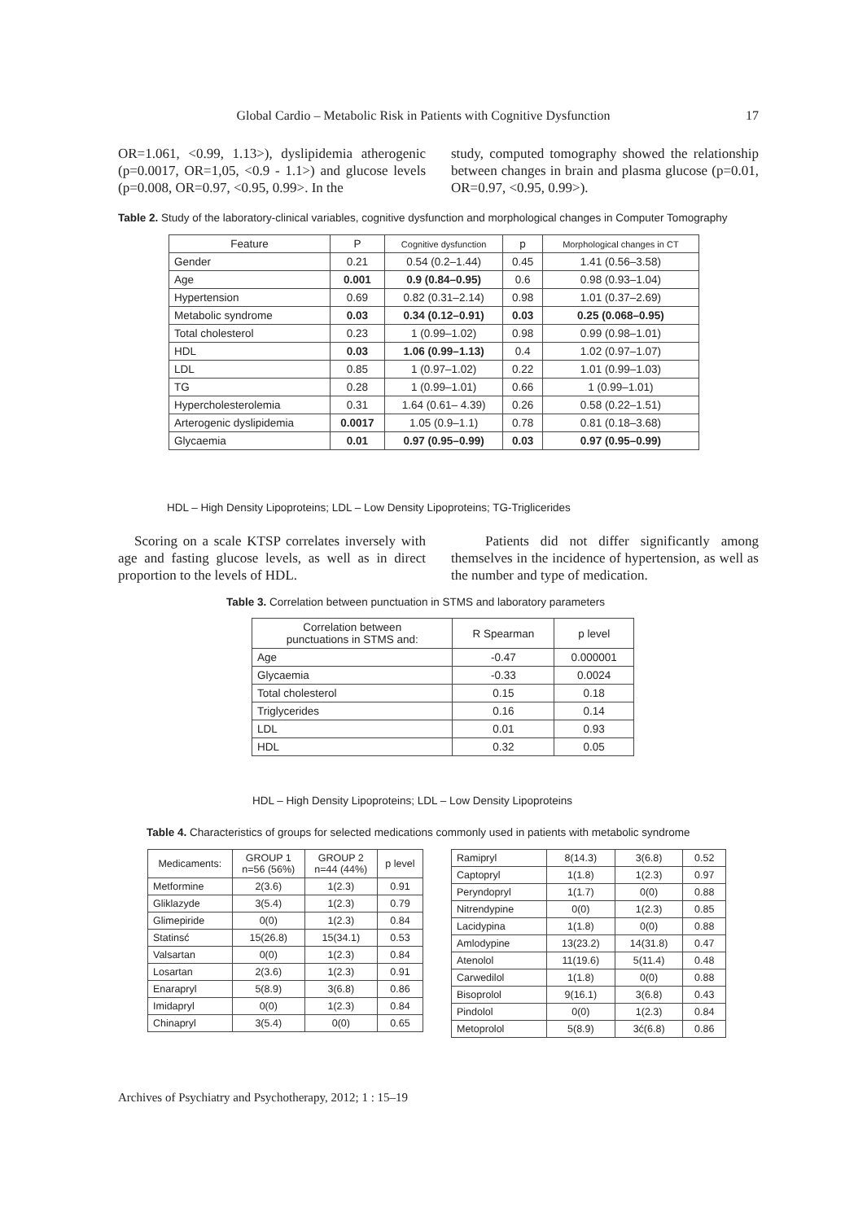Global Cardio – Metabolic Risk in Patients with Cognitive Dysfunction 17
OR=1.061, <0.99, 1.13>), dyslipidemia atherogenic (p=0.0017, OR=1,05, <0.9 - 1.1>) and glucose levels (p=0.008, OR=0.97, <0.95, 0.99>. In the
study, computed tomography showed the relationship between changes in brain and plasma glucose (p=0.01, OR=0.97, <0.95, 0.99>).
Table 2. Study of the laboratory-clinical variables, cognitive dysfunction and morphological changes in Computer Tomography
| Feature | P | Cognitive dysfunction | p | Morphological changes in CT |
| --- | --- | --- | --- | --- |
| Gender | 0.21 | 0.54 (0.2–1.44) | 0.45 | 1.41 (0.56–3.58) |
| Age | 0.001 | 0.9 (0.84–0.95) | 0.6 | 0.98 (0.93–1.04) |
| Hypertension | 0.69 | 0.82 (0.31–2.14) | 0.98 | 1.01 (0.37–2.69) |
| Metabolic syndrome | 0.03 | 0.34 (0.12–0.91) | 0.03 | 0.25 (0.068–0.95) |
| Total cholesterol | 0.23 | 1 (0.99–1.02) | 0.98 | 0.99 (0.98–1.01) |
| HDL | 0.03 | 1.06 (0.99–1.13) | 0.4 | 1.02 (0.97–1.07) |
| LDL | 0.85 | 1 (0.97–1.02) | 0.22 | 1.01 (0.99–1.03) |
| TG | 0.28 | 1 (0.99–1.01) | 0.66 | 1 (0.99–1.01) |
| Hypercholesterolemia | 0.31 | 1.64 (0.61– 4.39) | 0.26 | 0.58 (0.22–1.51) |
| Arterogenic dyslipidemia | 0.0017 | 1.05 (0.9–1.1) | 0.78 | 0.81 (0.18–3.68) |
| Glycaemia | 0.01 | 0.97 (0.95–0.99) | 0.03 | 0.97 (0.95–0.99) |
HDL – High Density Lipoproteins; LDL – Low Density Lipoproteins; TG-Triglicerides
Scoring on a scale KTSP correlates inversely with age and fasting glucose levels, as well as in direct proportion to the levels of HDL.
Patients did not differ significantly among themselves in the incidence of hypertension, as well as the number and type of medication.
Table 3. Correlation between punctuation in STMS and laboratory parameters
| Correlation between punctuations in STMS and: | R Spearman | p level |
| --- | --- | --- |
| Age | -0.47 | 0.000001 |
| Glycaemia | -0.33 | 0.0024 |
| Total cholesterol | 0.15 | 0.18 |
| Triglycerides | 0.16 | 0.14 |
| LDL | 0.01 | 0.93 |
| HDL | 0.32 | 0.05 |
HDL – High Density Lipoproteins; LDL – Low Density Lipoproteins
Table 4. Characteristics of groups for selected medications commonly used in patients with metabolic syndrome
| Medicaments: | GROUP 1 n=56 (56%) | GROUP 2 n=44 (44%) | p level |
| --- | --- | --- | --- |
| Metformine | 2(3.6) | 1(2.3) | 0.91 |
| Gliklazyde | 3(5.4) | 1(2.3) | 0.79 |
| Glimepiride | 0(0) | 1(2.3) | 0.84 |
| Statinsć | 15(26.8) | 15(34.1) | 0.53 |
| Valsartan | 0(0) | 1(2.3) | 0.84 |
| Losartan | 2(3.6) | 1(2.3) | 0.91 |
| Enarapryl | 5(8.9) | 3(6.8) | 0.86 |
| Imidapryl | 0(0) | 1(2.3) | 0.84 |
| Chinapryl | 3(5.4) | 0(0) | 0.65 |
| Ramipryl | 8(14.3) | 3(6.8) | 0.52 |
| Captopryl | 1(1.8) | 1(2.3) | 0.97 |
| Peryndopryl | 1(1.7) | 0(0) | 0.88 |
| Nitrendypine | 0(0) | 1(2.3) | 0.85 |
| Lacidypina | 1(1.8) | 0(0) | 0.88 |
| Amlodypine | 13(23.2) | 14(31.8) | 0.47 |
| Atenolol | 11(19.6) | 5(11.4) | 0.48 |
| Carwedilol | 1(1.8) | 0(0) | 0.88 |
| Bisoprolol | 9(16.1) | 3(6.8) | 0.43 |
| Pindolol | 0(0) | 1(2.3) | 0.84 |
| Metoprolol | 5(8.9) | 3ć(6.8) | 0.86 |
Archives of Psychiatry and Psychotherapy, 2012; 1 : 15–19